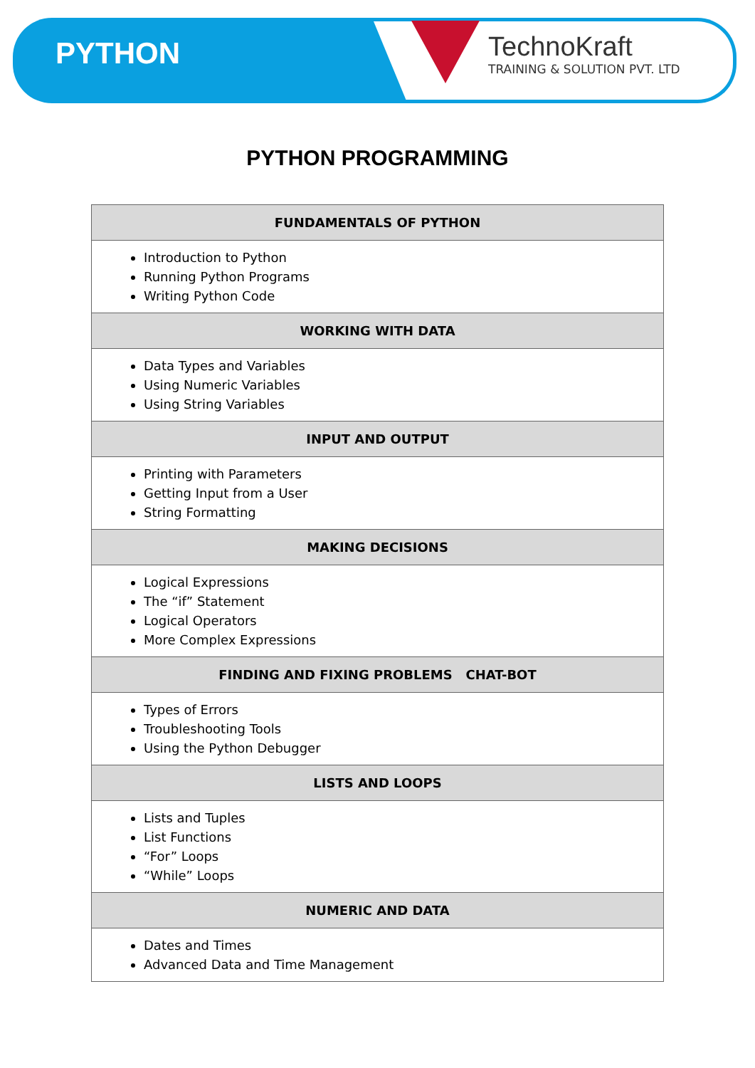PYTHON
TechnoKraft
TRAINING & SOLUTION PVT. LTD
PYTHON PROGRAMMING
| FUNDAMENTALS OF PYTHON |
| --- |
| Introduction to Python Running Python Programs Writing Python Code |
| WORKING WITH DATA |
| Data Types and Variables Using Numeric Variables Using String Variables |
| INPUT AND OUTPUT |
| Printing with Parameters Getting Input from a User String Formatting |
| MAKING DECISIONS |
| Logical Expressions The “if” Statement Logical Operators More Complex Expressions |
| FINDING AND FIXING PROBLEMS CHAT-BOT |
| Types of Errors Troubleshooting Tools Using the Python Debugger |
| LISTS AND LOOPS |
| Lists and Tuples List Functions “For” Loops “While” Loops |
| NUMERIC AND DATA |
| Dates and Times Advanced Data and Time Management |